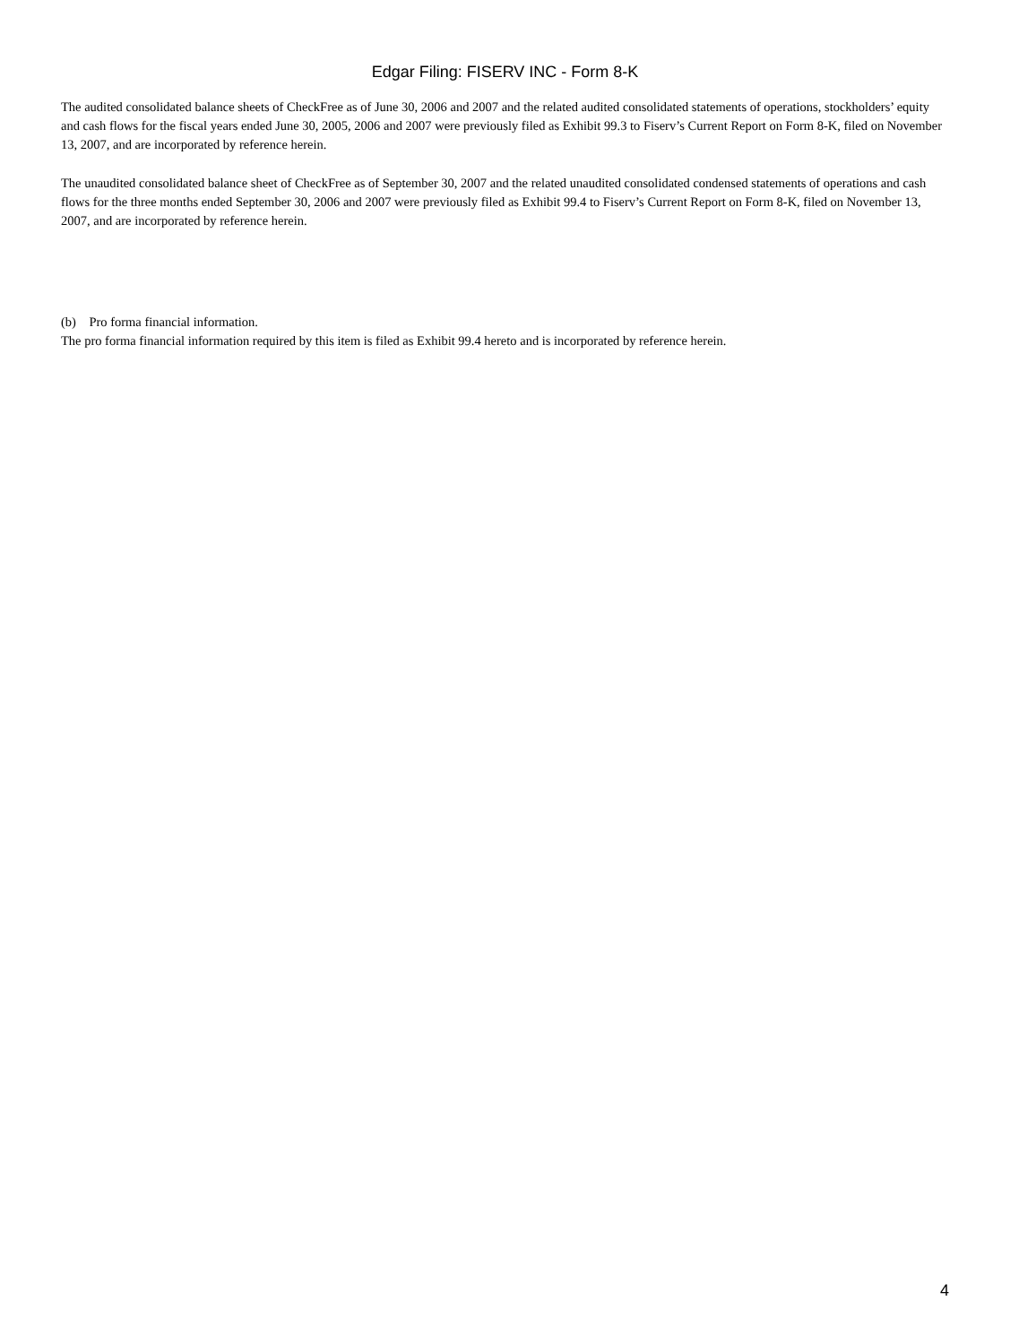Edgar Filing: FISERV INC - Form 8-K
The audited consolidated balance sheets of CheckFree as of June 30, 2006 and 2007 and the related audited consolidated statements of operations, stockholders’ equity and cash flows for the fiscal years ended June 30, 2005, 2006 and 2007 were previously filed as Exhibit 99.3 to Fiserv’s Current Report on Form 8-K, filed on November 13, 2007, and are incorporated by reference herein.
The unaudited consolidated balance sheet of CheckFree as of September 30, 2007 and the related unaudited consolidated condensed statements of operations and cash flows for the three months ended September 30, 2006 and 2007 were previously filed as Exhibit 99.4 to Fiserv’s Current Report on Form 8-K, filed on November 13, 2007, and are incorporated by reference herein.
(b) Pro forma financial information.
The pro forma financial information required by this item is filed as Exhibit 99.4 hereto and is incorporated by reference herein.
4